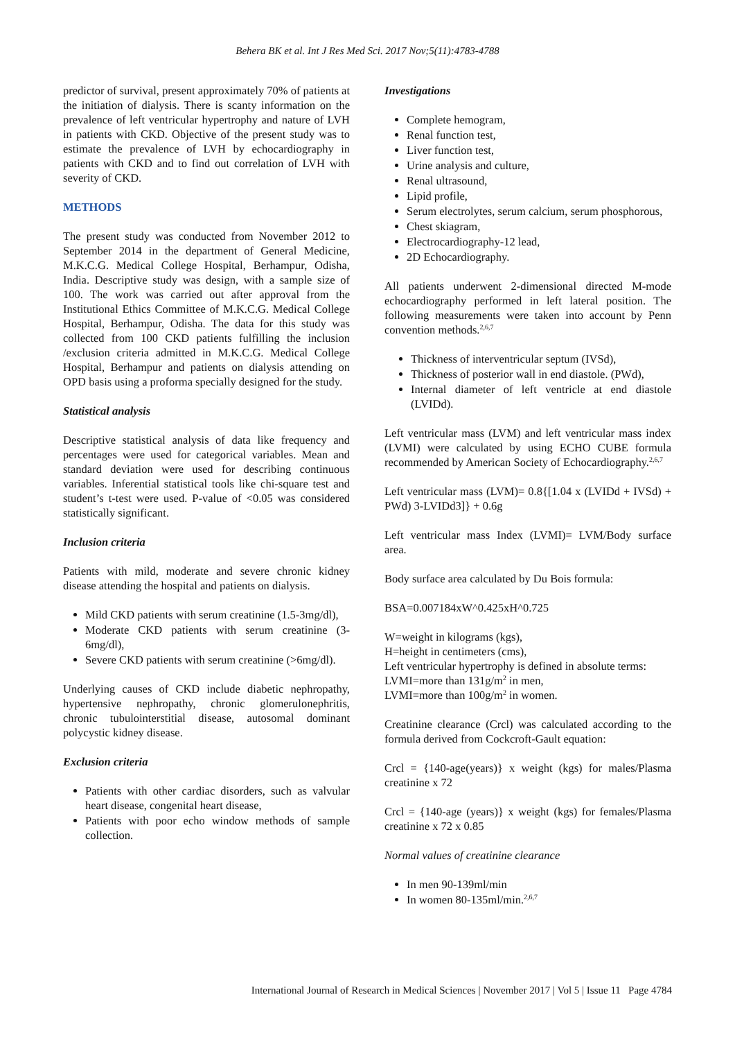Behera BK et al. Int J Res Med Sci. 2017 Nov;5(11):4783-4788
predictor of survival, present approximately 70% of patients at the initiation of dialysis. There is scanty information on the prevalence of left ventricular hypertrophy and nature of LVH in patients with CKD. Objective of the present study was to estimate the prevalence of LVH by echocardiography in patients with CKD and to find out correlation of LVH with severity of CKD.
METHODS
The present study was conducted from November 2012 to September 2014 in the department of General Medicine, M.K.C.G. Medical College Hospital, Berhampur, Odisha, India. Descriptive study was design, with a sample size of 100. The work was carried out after approval from the Institutional Ethics Committee of M.K.C.G. Medical College Hospital, Berhampur, Odisha. The data for this study was collected from 100 CKD patients fulfilling the inclusion /exclusion criteria admitted in M.K.C.G. Medical College Hospital, Berhampur and patients on dialysis attending on OPD basis using a proforma specially designed for the study.
Statistical analysis
Descriptive statistical analysis of data like frequency and percentages were used for categorical variables. Mean and standard deviation were used for describing continuous variables. Inferential statistical tools like chi-square test and student’s t-test were used. P-value of <0.05 was considered statistically significant.
Inclusion criteria
Patients with mild, moderate and severe chronic kidney disease attending the hospital and patients on dialysis.
Mild CKD patients with serum creatinine (1.5-3mg/dl),
Moderate CKD patients with serum creatinine (3-6mg/dl),
Severe CKD patients with serum creatinine (>6mg/dl).
Underlying causes of CKD include diabetic nephropathy, hypertensive nephropathy, chronic glomerulonephritis, chronic tubulointerstitial disease, autosomal dominant polycystic kidney disease.
Exclusion criteria
Patients with other cardiac disorders, such as valvular heart disease, congenital heart disease,
Patients with poor echo window methods of sample collection.
Investigations
Complete hemogram,
Renal function test,
Liver function test,
Urine analysis and culture,
Renal ultrasound,
Lipid profile,
Serum electrolytes, serum calcium, serum phosphorous,
Chest skiagram,
Electrocardiography-12 lead,
2D Echocardiography.
All patients underwent 2-dimensional directed M-mode echocardiography performed in left lateral position. The following measurements were taken into account by Penn convention methods.<sup>2,6,7</sup>
Thickness of interventricular septum (IVSd),
Thickness of posterior wall in end diastole. (PWd),
Internal diameter of left ventricle at end diastole (LVIDd).
Left ventricular mass (LVM) and left ventricular mass index (LVMI) were calculated by using ECHO CUBE formula recommended by American Society of Echocardiography.<sup>2,6,7</sup>
Left ventricular mass (LVM)= 0.8{[1.04 x (LVIDd + IVSd) + PWd) 3-LVIDd3]} + 0.6g
Left ventricular mass Index (LVMI)= LVM/Body surface area.
Body surface area calculated by Du Bois formula:
BSA=0.007184xW^0.425xH^0.725
W=weight in kilograms (kgs),
H=height in centimeters (cms),
Left ventricular hypertrophy is defined in absolute terms:
LVMI=more than 131g/m<sup>2</sup> in men,
LVMI=more than 100g/m<sup>2</sup> in women.
Creatinine clearance (Crcl) was calculated according to the formula derived from Cockcroft-Gault equation:
Crcl = {140-age(years)} x weight (kgs) for males/Plasma creatinine x 72
Crcl = {140-age (years)} x weight (kgs) for females/Plasma creatinine x 72 x 0.85
Normal values of creatinine clearance
In men 90-139ml/min
In women 80-135ml/min.<sup>2,6,7</sup>
International Journal of Research in Medical Sciences | November 2017 | Vol 5 | Issue 11 Page 4784